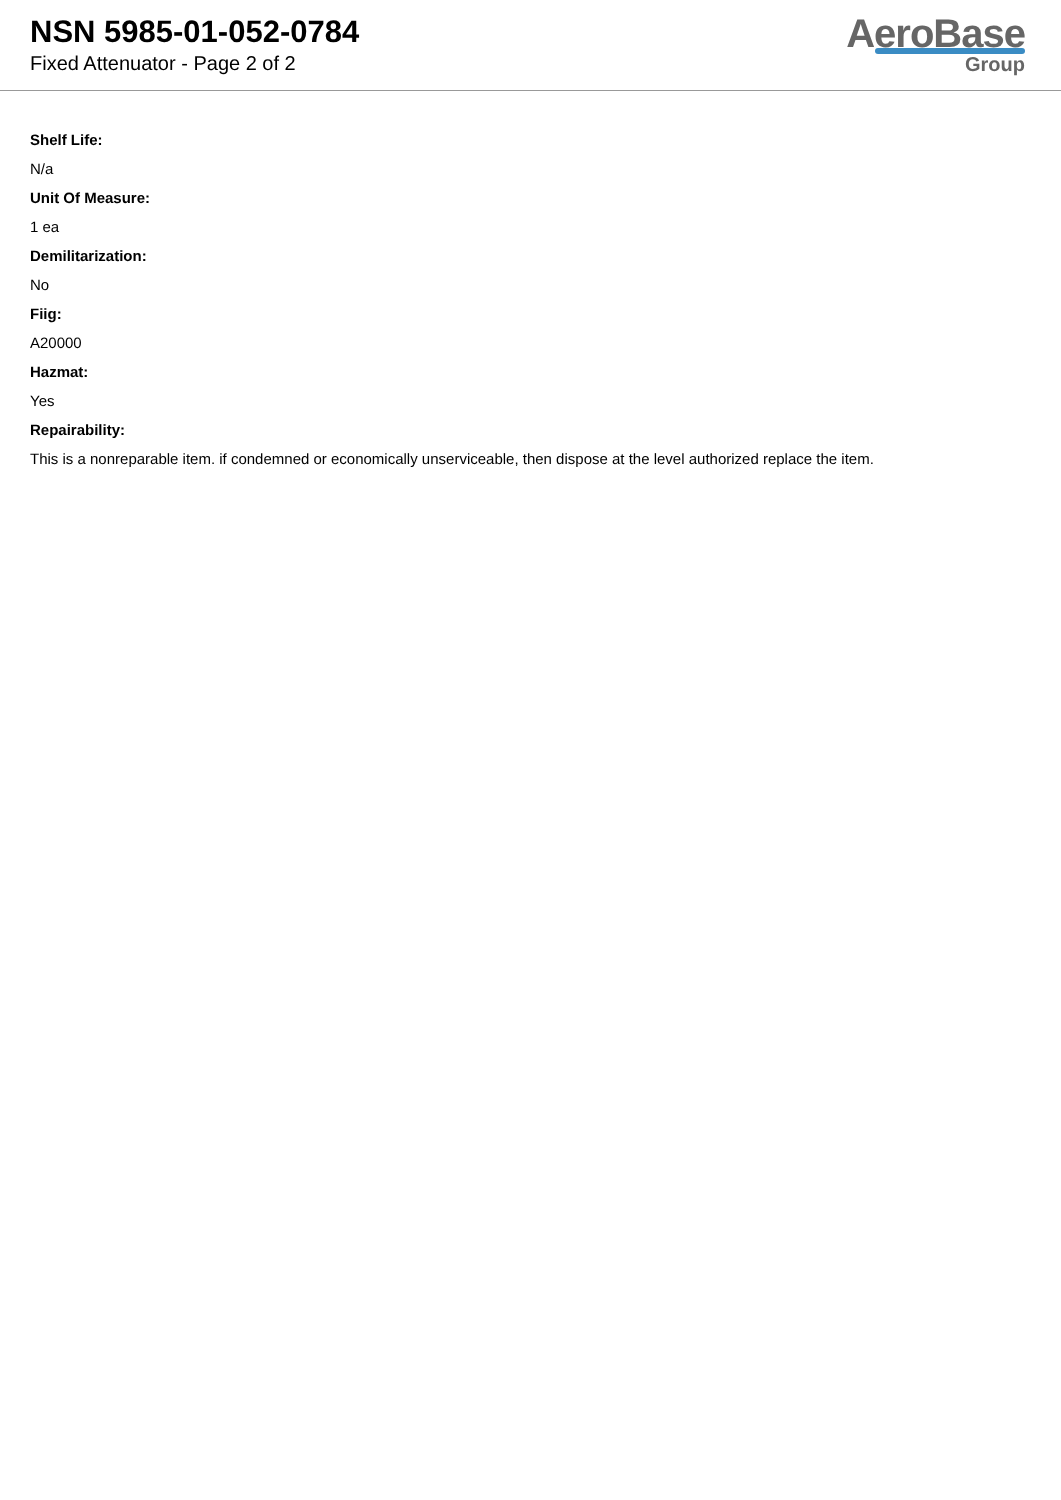NSN 5985-01-052-0784
Fixed Attenuator - Page 2 of 2
AeroBase
Group
Shelf Life:
N/a
Unit Of Measure:
1 ea
Demilitarization:
No
Fiig:
A20000
Hazmat:
Yes
Repairability:
This is a nonreparable item. if condemned or economically unserviceable, then dispose at the level authorized replace the item.